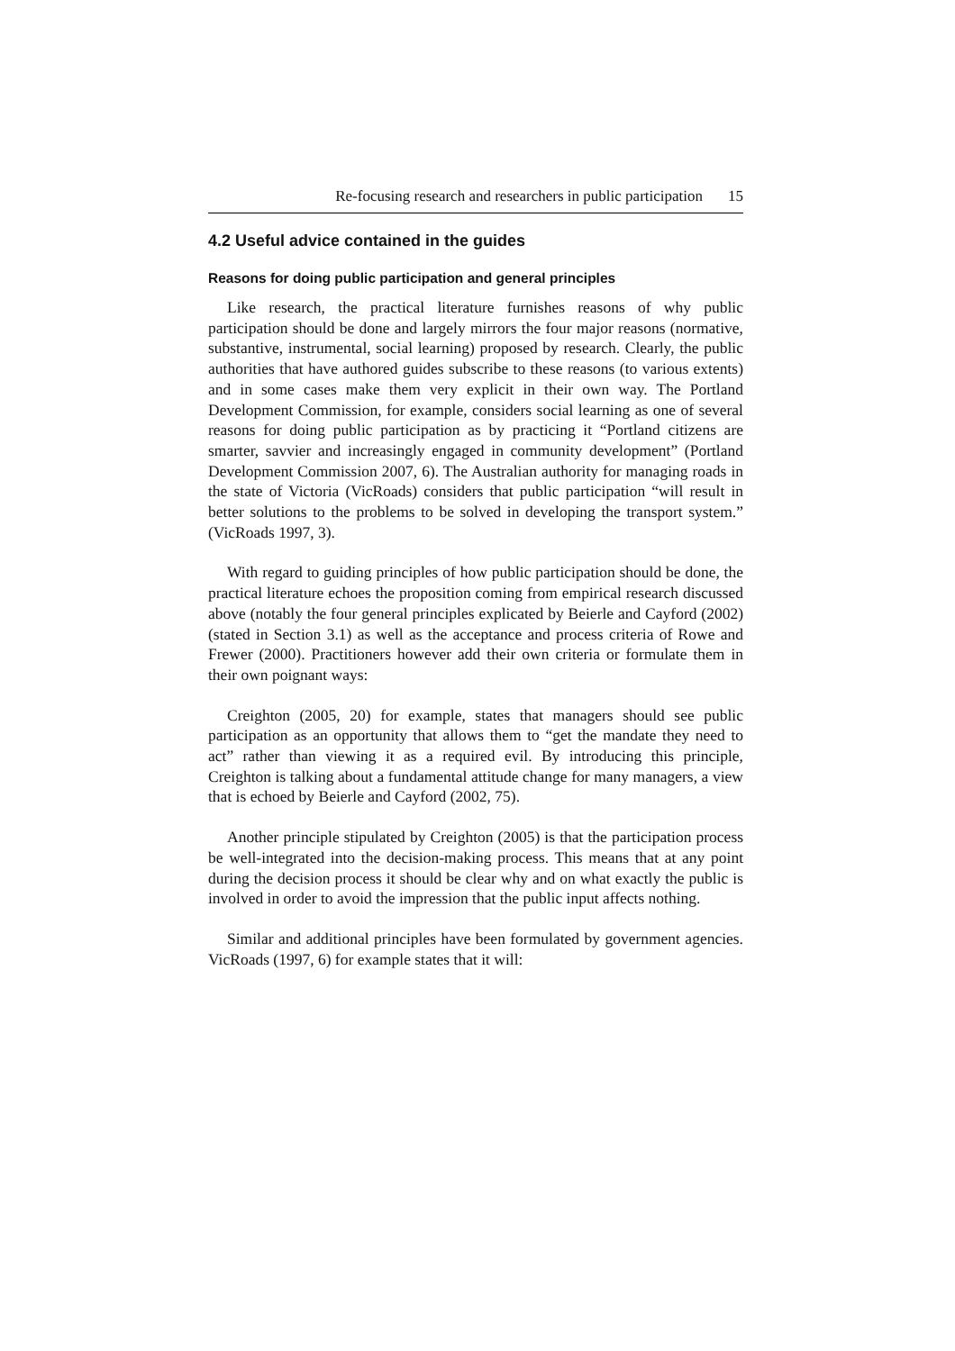Re-focusing research and researchers in public participation 15
4.2 Useful advice contained in the guides
Reasons for doing public participation and general principles
Like research, the practical literature furnishes reasons of why public participation should be done and largely mirrors the four major reasons (normative, substantive, instrumental, social learning) proposed by research. Clearly, the public authorities that have authored guides subscribe to these reasons (to various extents) and in some cases make them very explicit in their own way. The Portland Development Commission, for example, considers social learning as one of several reasons for doing public participation as by practicing it “Portland citizens are smarter, savvier and increasingly engaged in community development” (Portland Development Commission 2007, 6). The Australian authority for managing roads in the state of Victoria (VicRoads) considers that public participation “will result in better solutions to the problems to be solved in developing the transport system.” (VicRoads 1997, 3).
With regard to guiding principles of how public participation should be done, the practical literature echoes the proposition coming from empirical research discussed above (notably the four general principles explicated by Beierle and Cayford (2002) (stated in Section 3.1) as well as the acceptance and process criteria of Rowe and Frewer (2000). Practitioners however add their own criteria or formulate them in their own poignant ways:
Creighton (2005, 20) for example, states that managers should see public participation as an opportunity that allows them to “get the mandate they need to act” rather than viewing it as a required evil. By introducing this principle, Creighton is talking about a fundamental attitude change for many managers, a view that is echoed by Beierle and Cayford (2002, 75).
Another principle stipulated by Creighton (2005) is that the participation process be well-integrated into the decision-making process. This means that at any point during the decision process it should be clear why and on what exactly the public is involved in order to avoid the impression that the public input affects nothing.
Similar and additional principles have been formulated by government agencies. VicRoads (1997, 6) for example states that it will: